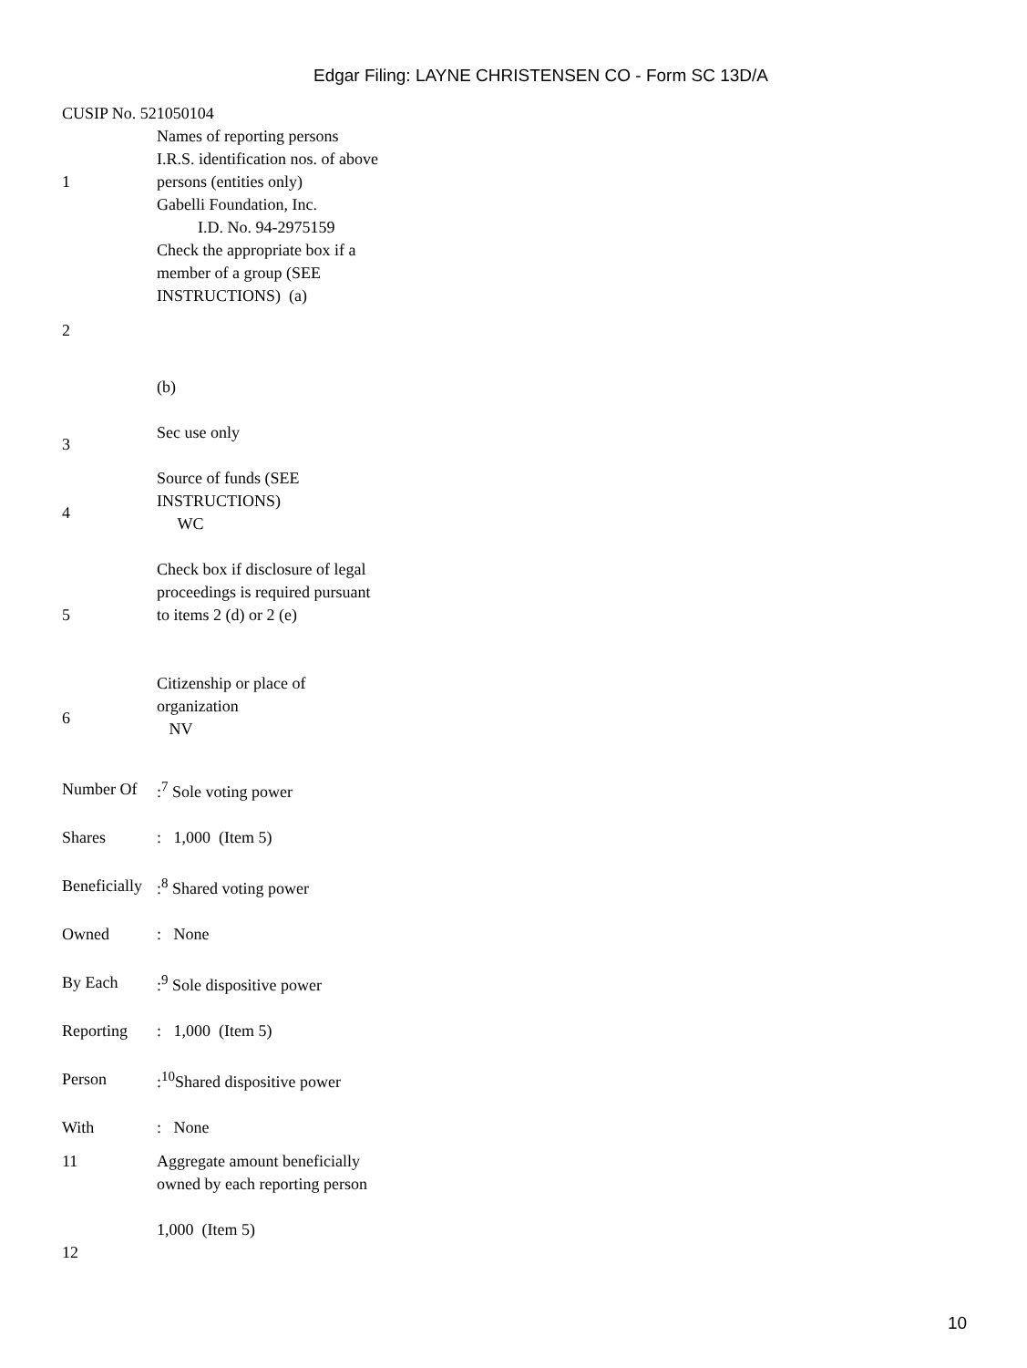Edgar Filing: LAYNE CHRISTENSEN CO - Form SC 13D/A
CUSIP No. 521050104
| 1 | Names of reporting persons I.R.S. identification nos. of above persons (entities only) Gabelli Foundation, Inc. I.D. No. 94-2975159 |
| 2 | Check the appropriate box if a member of a group (SEE INSTRUCTIONS) (a) (b) |
| 3 | Sec use only |
| 4 | Source of funds (SEE INSTRUCTIONS) WC |
| 5 | Check box if disclosure of legal proceedings is required pursuant to items 2 (d) or 2 (e) |
| 6 | Citizenship or place of organization NV |
| Number Of | :<sup>7</sup> Sole voting power |
| Shares | : 1,000 (Item 5) |
| Beneficially | :<sup>8</sup> Shared voting power |
| Owned | : None |
| By Each | :<sup>9</sup> Sole dispositive power |
| Reporting | : 1,000 (Item 5) |
| Person | :<sup>10</sup>Shared dispositive power |
| With | : None |
| 11 | Aggregate amount beneficially owned by each reporting person 1,000 (Item 5) |
| 12 | |
10